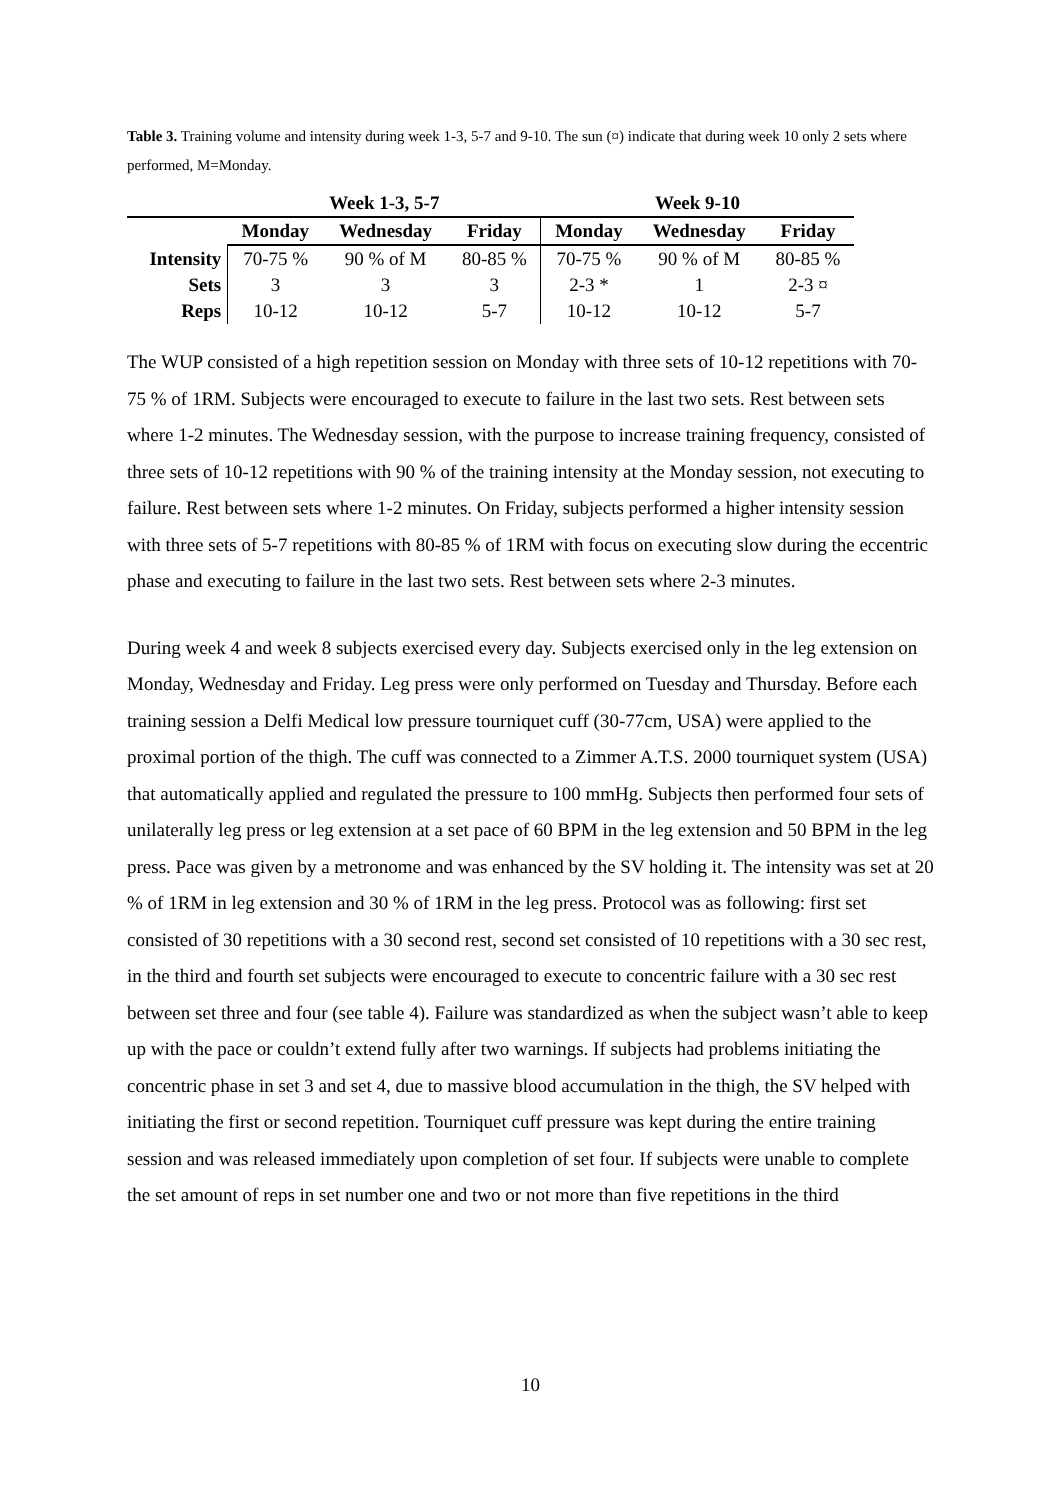Table 3. Training volume and intensity during week 1-3, 5-7 and 9-10. The sun (¤) indicate that during week 10 only 2 sets where performed, M=Monday.
| | Week 1-3, 5-7 | | | Week 9-10 | | |
| --- | --- | --- | --- | --- | --- | --- |
| | Monday | Wednesday | Friday | Monday | Wednesday | Friday |
| Intensity | 70-75 % | 90 % of M | 80-85 % | 70-75 % | 90 % of M | 80-85 % |
| Sets | 3 | 3 | 3 | 2-3 * | 1 | 2-3 ¤ |
| Reps | 10-12 | 10-12 | 5-7 | 10-12 | 10-12 | 5-7 |
The WUP consisted of a high repetition session on Monday with three sets of 10-12 repetitions with 70-75 % of 1RM. Subjects were encouraged to execute to failure in the last two sets. Rest between sets where 1-2 minutes. The Wednesday session, with the purpose to increase training frequency, consisted of three sets of 10-12 repetitions with 90 % of the training intensity at the Monday session, not executing to failure. Rest between sets where 1-2 minutes. On Friday, subjects performed a higher intensity session with three sets of 5-7 repetitions with 80-85 % of 1RM with focus on executing slow during the eccentric phase and executing to failure in the last two sets. Rest between sets where 2-3 minutes.
During week 4 and week 8 subjects exercised every day. Subjects exercised only in the leg extension on Monday, Wednesday and Friday. Leg press were only performed on Tuesday and Thursday. Before each training session a Delfi Medical low pressure tourniquet cuff (30-77cm, USA) were applied to the proximal portion of the thigh. The cuff was connected to a Zimmer A.T.S. 2000 tourniquet system (USA) that automatically applied and regulated the pressure to 100 mmHg. Subjects then performed four sets of unilaterally leg press or leg extension at a set pace of 60 BPM in the leg extension and 50 BPM in the leg press. Pace was given by a metronome and was enhanced by the SV holding it. The intensity was set at 20 % of 1RM in leg extension and 30 % of 1RM in the leg press. Protocol was as following: first set consisted of 30 repetitions with a 30 second rest, second set consisted of 10 repetitions with a 30 sec rest, in the third and fourth set subjects were encouraged to execute to concentric failure with a 30 sec rest between set three and four (see table 4). Failure was standardized as when the subject wasn’t able to keep up with the pace or couldn’t extend fully after two warnings. If subjects had problems initiating the concentric phase in set 3 and set 4, due to massive blood accumulation in the thigh, the SV helped with initiating the first or second repetition. Tourniquet cuff pressure was kept during the entire training session and was released immediately upon completion of set four. If subjects were unable to complete the set amount of reps in set number one and two or not more than five repetitions in the third
10